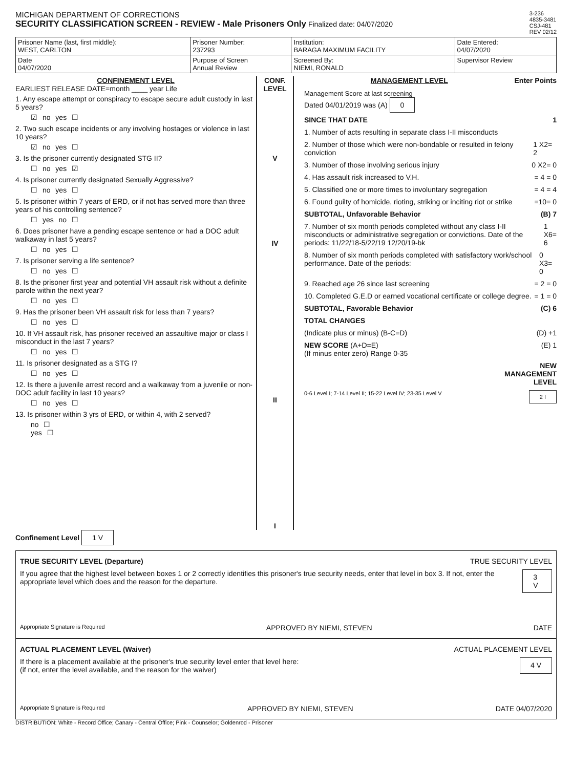MICHIGAN DEPARTMENT OF CORRECTIONS
SECURITY CLASSIFICATION SCREEN - REVIEW - Male Prisoners Only Finalized date: 04/07/2020
3-236
4835-3481
CSJ-481
REV 02/12
| Prisoner Name (last, first middle): WEST, CARLTON | | Prisoner Number: 237293 | Institution: BARAGA MAXIMUM FACILITY | Date Entered: 04/07/2020 |
| Date 04/07/2020 | Purpose of Screen Annual Review | | Screened By: NIEMI, RONALD | Supervisor Review |
CONFINEMENT LEVEL
EARLIEST RELEASE DATE=month ____ year Life
1. Any escape attempt or conspiracy to escape secure adult custody in last 5 years?
☑ no yes ☐
2. Two such escape incidents or any involving hostages or violence in last 10 years?
☑ no yes ☐
3. Is the prisoner currently designated STG II?
☐ no yes ☑
4. Is prisoner currently designated Sexually Aggressive?
☐ no yes ☐
5. Is prisoner within 7 years of ERD, or if not has served more than three years of his controlling sentence?
☐ yes no ☐
6. Does prisoner have a pending escape sentence or had a DOC adult walkaway in last 5 years?
☐ no yes ☐
7. Is prisoner serving a life sentence?
☐ no yes ☐
8. Is the prisoner first year and potential VH assault risk without a definite parole within the next year?
☐ no yes ☐
9. Has the prisoner been VH assault risk for less than 7 years?
☐ no yes ☐
10. If VH assault risk, has prisoner received an assaultive major or class I misconduct in the last 7 years?
☐ no yes ☐
11. Is prisoner designated as a STG I?
☐ no yes ☐
12. Is there a juvenile arrest record and a walkaway from a juvenile or non-DOC adult facility in last 10 years?
☐ no yes ☐
13. Is prisoner within 3 yrs of ERD, or within 4, with 2 served?
no ☐
yes ☐
CONF.
LEVEL
V
IV
II
I
MANAGEMENT LEVEL Enter Points
Management Score at last screening
Dated 04/01/2019 was (A) 0
SINCE THAT DATE 1
1. Number of acts resulting in separate class I-II misconducts
2. Number of those which were non-bondable or resulted in felony conviction 1 X2= 2
3. Number of those involving serious injury 0 X2= 0
4. Has assault risk increased to V.H. = 4 = 0
5. Classified one or more times to involuntary segregation = 4 = 4
6. Found guilty of homicide, rioting, striking or inciting riot or strike =10= 0
SUBTOTAL, Unfavorable Behavior (B) 7
7. Number of six month periods completed without any class I-II misconducts or administrative segregation or convictions. Date of the periods: 11/22/18-5/22/19 12/20/19-bk 1 X6= 6
8. Number of six month periods completed with satisfactory work/school performance. Date of the periods: 0 X3= 0
9. Reached age 26 since last screening = 2 = 0
10. Completed G.E.D or earned vocational certificate or college degree. = 1 = 0
SUBTOTAL, Favorable Behavior (C) 6
TOTAL CHANGES
(Indicate plus or minus) (B-C=D) (D) +1
NEW SCORE (A+D=E)
(If minus enter zero) Range 0-35 (E) 1
NEW
MANAGEMENT
LEVEL
0-6 Level I; 7-14 Level II; 15-22 Level IV; 23-35 Level V 2 I
Confinement Level 1 V
TRUE SECURITY LEVEL (Departure) TRUE SECURITY LEVEL
If you agree that the highest level between boxes 1 or 2 correctly identifies this prisoner's true security needs, enter that level in box 3. If not, enter the appropriate level which does and the reason for the departure. 3 V
Appropriate Signature is Required APPROVED BY NIEMI, STEVEN DATE
ACTUAL PLACEMENT LEVEL (Waiver) ACTUAL PLACEMENT LEVEL
If there is a placement available at the prisoner's true security level enter that level here:
(if not, enter the level available, and the reason for the waiver) 4 V
Appropriate Signature is Required APPROVED BY NIEMI, STEVEN DATE 04/07/2020
DISTRIBUTION: White - Record Office; Canary - Central Office; Pink - Counselor; Goldenrod - Prisoner